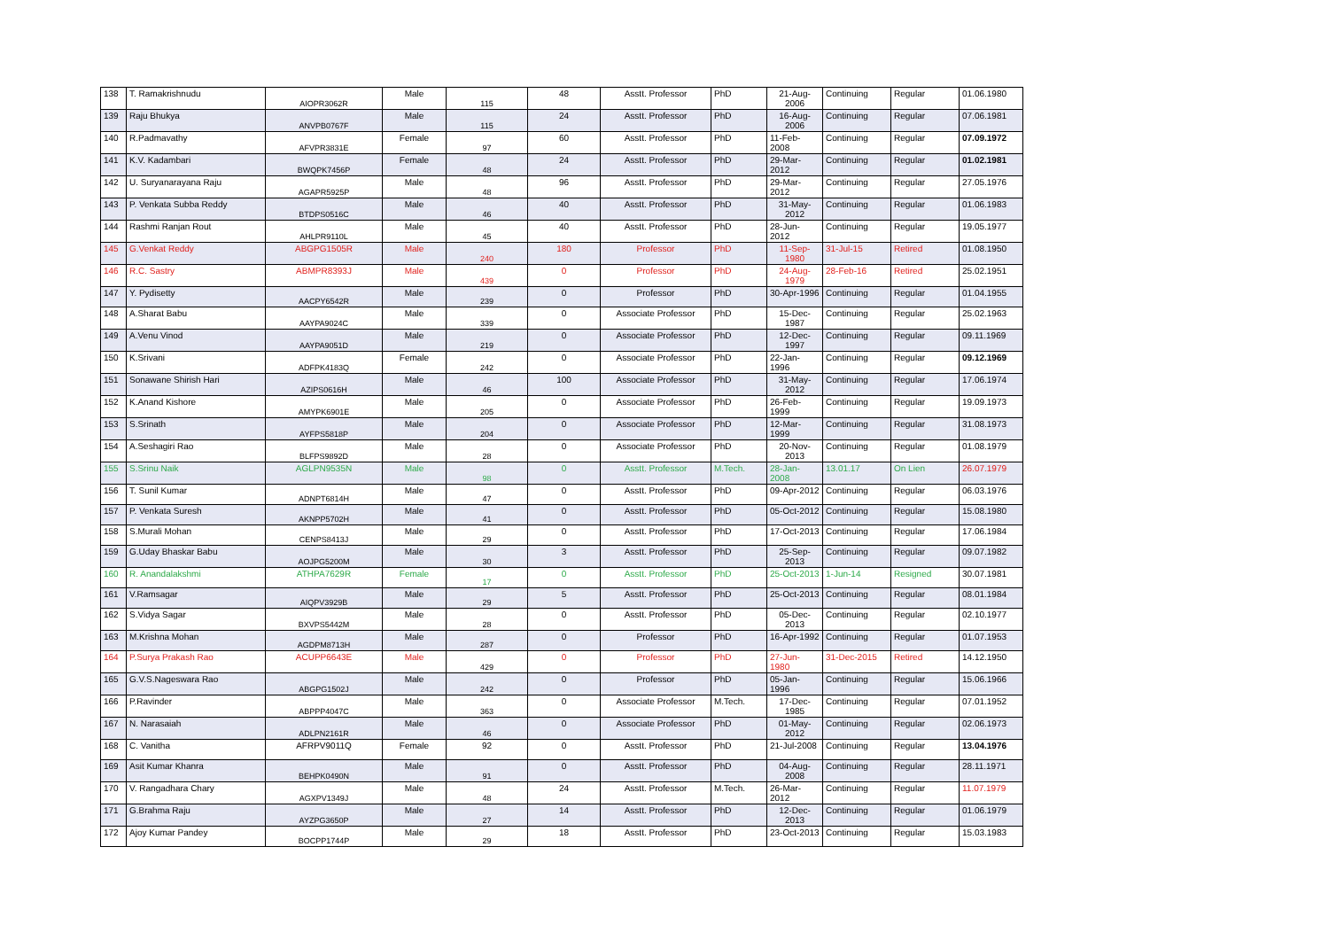| 138 | T. Ramakrishnudu | AIOPR3062R | Male | 115 | 48 | Asstt. Professor | PhD | 21-Aug-2006 | Continuing | Regular | 01.06.1980 |
| 139 | Raju Bhukya | ANVPB0767F | Male | 115 | 24 | Asstt. Professor | PhD | 16-Aug-2006 | Continuing | Regular | 07.06.1981 |
| 140 | R.Padmavathy | AFVPR3831E | Female | 97 | 60 | Asstt. Professor | PhD | 11-Feb-2008 | Continuing | Regular | 07.09.1972 |
| 141 | K.V. Kadambari | BWQPK7456P | Female | 48 | 24 | Asstt. Professor | PhD | 29-Mar-2012 | Continuing | Regular | 01.02.1981 |
| 142 | U. Suryanarayana Raju | AGAPR5925P | Male | 48 | 96 | Asstt. Professor | PhD | 29-Mar-2012 | Continuing | Regular | 27.05.1976 |
| 143 | P. Venkata Subba Reddy | BTDPS0516C | Male | 46 | 40 | Asstt. Professor | PhD | 31-May-2012 | Continuing | Regular | 01.06.1983 |
| 144 | Rashmi Ranjan Rout | AHLPR9110L | Male | 45 | 40 | Asstt. Professor | PhD | 28-Jun-2012 | Continuing | Regular | 19.05.1977 |
| 145 | G.Venkat Reddy | ABGPG1505R | Male | 240 | 180 | Professor | PhD | 11-Sep-1980 | 31-Jul-15 | Retired | 01.08.1950 |
| 146 | R.C. Sastry | ABMPR8393J | Male | 439 | 0 | Professor | PhD | 24-Aug-1979 | 28-Feb-16 | Retired | 25.02.1951 |
| 147 | Y. Pydisetty | AACPY6542R | Male | 239 | 0 | Professor | PhD | 30-Apr-1996 | Continuing | Regular | 01.04.1955 |
| 148 | A.Sharat Babu | AAYPA9024C | Male | 339 | 0 | Associate Professor | PhD | 15-Dec-1987 | Continuing | Regular | 25.02.1963 |
| 149 | A.Venu Vinod | AAYPA9051D | Male | 219 | 0 | Associate Professor | PhD | 12-Dec-1997 | Continuing | Regular | 09.11.1969 |
| 150 | K.Srivani | ADFPK4183Q | Female | 242 | 0 | Associate Professor | PhD | 22-Jan-1996 | Continuing | Regular | 09.12.1969 |
| 151 | Sonawane Shirish Hari | AZIPS0616H | Male | 46 | 100 | Associate Professor | PhD | 31-May-2012 | Continuing | Regular | 17.06.1974 |
| 152 | K.Anand Kishore | AMYPK6901E | Male | 205 | 0 | Associate Professor | PhD | 26-Feb-1999 | Continuing | Regular | 19.09.1973 |
| 153 | S.Srinath | AYFPS5818P | Male | 204 | 0 | Associate Professor | PhD | 12-Mar-1999 | Continuing | Regular | 31.08.1973 |
| 154 | A.Seshagiri Rao | BLFPS9892D | Male | 28 | 0 | Associate Professor | PhD | 20-Nov-2013 | Continuing | Regular | 01.08.1979 |
| 155 | S.Srinu Naik | AGLPN9535N | Male | 98 | 0 | Asstt. Professor | M.Tech. | 28-Jan-2008 | 13.01.17 | On Lien | 26.07.1979 |
| 156 | T. Sunil Kumar | ADNPT6814H | Male | 47 | 0 | Asstt. Professor | PhD | 09-Apr-2012 | Continuing | Regular | 06.03.1976 |
| 157 | P. Venkata Suresh | AKNPP5702H | Male | 41 | 0 | Asstt. Professor | PhD | 05-Oct-2012 | Continuing | Regular | 15.08.1980 |
| 158 | S.Murali Mohan | CENPS8413J | Male | 29 | 0 | Asstt. Professor | PhD | 17-Oct-2013 | Continuing | Regular | 17.06.1984 |
| 159 | G.Uday Bhaskar Babu | AOJPG5200M | Male | 30 | 3 | Asstt. Professor | PhD | 25-Sep-2013 | Continuing | Regular | 09.07.1982 |
| 160 | R. Anandalakshmi | ATHPA7629R | Female | 17 | 0 | Asstt. Professor | PhD | 25-Oct-2013 | 1-Jun-14 | Resigned | 30.07.1981 |
| 161 | V.Ramsagar | AIQPV3929B | Male | 29 | 5 | Asstt. Professor | PhD | 25-Oct-2013 | Continuing | Regular | 08.01.1984 |
| 162 | S.Vidya Sagar | BXVPS5442M | Male | 28 | 0 | Asstt. Professor | PhD | 05-Dec-2013 | Continuing | Regular | 02.10.1977 |
| 163 | M.Krishna Mohan | AGDPM8713H | Male | 287 | 0 | Professor | PhD | 16-Apr-1992 | Continuing | Regular | 01.07.1953 |
| 164 | P.Surya Prakash Rao | ACUPP6643E | Male | 429 | 0 | Professor | PhD | 27-Jun-1980 | 31-Dec-2015 | Retired | 14.12.1950 |
| 165 | G.V.S.Nageswara Rao | ABGPG1502J | Male | 242 | 0 | Professor | PhD | 05-Jan-1996 | Continuing | Regular | 15.06.1966 |
| 166 | P.Ravinder | ABPPP4047C | Male | 363 | 0 | Associate Professor | M.Tech. | 17-Dec-1985 | Continuing | Regular | 07.01.1952 |
| 167 | N. Narasaiah | ADLPN2161R | Male | 46 | 0 | Associate Professor | PhD | 01-May-2012 | Continuing | Regular | 02.06.1973 |
| 168 | C. Vanitha | AFRPV9011Q | Female | 92 | 0 | Asstt. Professor | PhD | 21-Jul-2008 | Continuing | Regular | 13.04.1976 |
| 169 | Asit Kumar Khanra | BEHPK0490N | Male | 91 | 0 | Asstt. Professor | PhD | 04-Aug-2008 | Continuing | Regular | 28.11.1971 |
| 170 | V. Rangadhara Chary | AGXPV1349J | Male | 48 | 24 | Asstt. Professor | M.Tech. | 26-Mar-2012 | Continuing | Regular | 11.07.1979 |
| 171 | G.Brahma Raju | AYZPG3650P | Male | 27 | 14 | Asstt. Professor | PhD | 12-Dec-2013 | Continuing | Regular | 01.06.1979 |
| 172 | Ajoy Kumar Pandey | BOCPP1744P | Male | 29 | 18 | Asstt. Professor | PhD | 23-Oct-2013 | Continuing | Regular | 15.03.1983 |